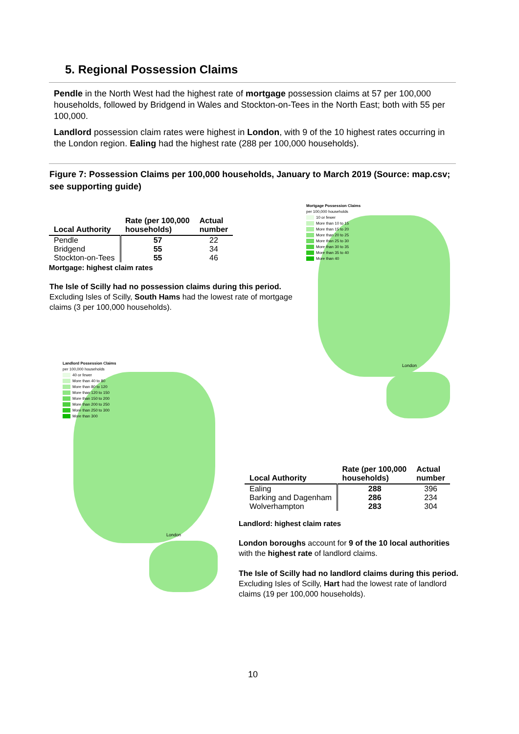5. Regional Possession Claims
Pendle in the North West had the highest rate of mortgage possession claims at 57 per 100,000 households, followed by Bridgend in Wales and Stockton-on-Tees in the North East; both with 55 per 100,000.
Landlord possession claim rates were highest in London, with 9 of the 10 highest rates occurring in the London region. Ealing had the highest rate (288 per 100,000 households).
Figure 7: Possession Claims per 100,000 households, January to March 2019 (Source: map.csv; see supporting guide)
| Local Authority | Rate (per 100,000 households) | Actual number |
| --- | --- | --- |
| Pendle | 57 | 22 |
| Bridgend | 55 | 34 |
| Stockton-on-Tees | 55 | 46 |
Mortgage: highest claim rates
The Isle of Scilly had no possession claims during this period. Excluding Isles of Scilly, South Hams had the lowest rate of mortgage claims (3 per 100,000 households).
Mortgage Possession Claims
per 100,000 households
10 or fewer
More than 10 to 15
More than 15 to 20
More than 20 to 25
More than 25 to 30
More than 30 to 35
More than 35 to 40
More than 40
London
Landlord Possession Claims
per 100,000 households
40 or fewer
More than 40 to 80
More than 80 to 120
More than 120 to 150
More than 150 to 200
More than 200 to 250
More than 250 to 300
More than 300
London
| Local Authority | Rate (per 100,000 households) | Actual number |
| --- | --- | --- |
| Ealing | 288 | 396 |
| Barking and Dagenham | 286 | 234 |
| Wolverhampton | 283 | 304 |
Landlord: highest claim rates
London boroughs account for 9 of the 10 local authorities with the highest rate of landlord claims.
The Isle of Scilly had no landlord claims during this period. Excluding Isles of Scilly, Hart had the lowest rate of landlord claims (19 per 100,000 households).
10